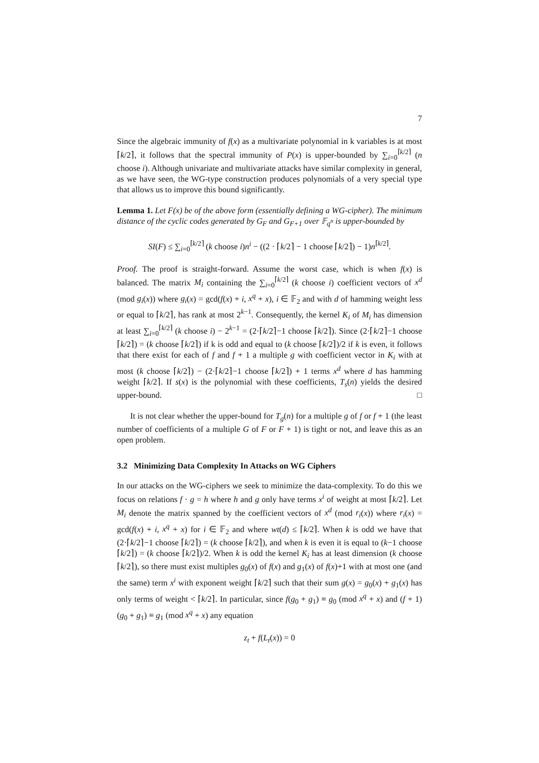7
Since the algebraic immunity of f(x) as a multivariate polynomial in k variables is at most ⌈k/2⌉, it follows that the spectral immunity of P(x) is upper-bounded by ∑<sub>i=0</sub><sup>⌈k/2⌉</sup> (n choose i). Although univariate and multivariate attacks have similar complexity in general, as we have seen, the WG-type construction produces polynomials of a very special type that allows us to improve this bound significantly.
Lemma 1. Let F(x) be of the above form (essentially defining a WG-cipher). The minimum distance of the cyclic codes generated by G<sub>F</sub> and G<sub>F+1</sub> over 𝔽<sub>q<sup>n</sup></sub> is upper-bounded by
SI(F) ≤ ∑<sub>i=0</sub><sup>⌈k/2⌉</sup> (k choose i)n<sup>i</sup> − ((2 · ⌈k/2⌉ − 1 choose ⌈k/2⌉) − 1)n<sup>⌈k/2⌉</sup>.
Proof. The proof is straight-forward. Assume the worst case, which is when f(x) is balanced. The matrix M<sub>i</sub> containing the ∑<sub>i=0</sub><sup>⌈k/2⌉</sup> (k choose i) coefficient vectors of x<sup>d</sup> (mod g<sub>i</sub>(x)) where g<sub>i</sub>(x) = gcd(f(x) + i, x<sup>q</sup> + x), i ∈ 𝔽<sub>2</sub> and with d of hamming weight less or equal to ⌈k/2⌉, has rank at most 2<sup>k−1</sup>. Consequently, the kernel K<sub>i</sub> of M<sub>i</sub> has dimension at least ∑<sub>i=0</sub><sup>⌈k/2⌉</sup> (k choose i) − 2<sup>k−1</sup> = (2·⌈k/2⌉−1 choose ⌈k/2⌉). Since (2·⌈k/2⌉−1 choose ⌈k/2⌉) = (k choose ⌈k/2⌉) if k is odd and equal to (k choose ⌈k/2⌉)/2 if k is even, it follows that there exist for each of f and f + 1 a multiple g with coefficient vector in K<sub>i</sub> with at most (k choose ⌈k/2⌉) − (2·⌈k/2⌉−1 choose ⌈k/2⌉) + 1 terms x<sup>d</sup> where d has hamming weight ⌈k/2⌉. If s(x) is the polynomial with these coefficients, T<sub>s</sub>(n) yields the desired upper-bound. □
It is not clear whether the upper-bound for T<sub>g</sub>(n) for a multiple g of f or f + 1 (the least number of coefficients of a multiple G of F or F + 1) is tight or not, and leave this as an open problem.
3.2 Minimizing Data Complexity In Attacks on WG Ciphers
In our attacks on the WG-ciphers we seek to minimize the data-complexity. To do this we focus on relations f · g = h where h and g only have terms x<sup>i</sup> of weight at most ⌈k/2⌉. Let M<sub>i</sub> denote the matrix spanned by the coefficient vectors of x<sup>d</sup> (mod r<sub>i</sub>(x)) where r<sub>i</sub>(x) = gcd(f(x) + i, x<sup>q</sup> + x) for i ∈ 𝔽<sub>2</sub> and where wt(d) ≤ ⌈k/2⌉. When k is odd we have that (2·⌈k/2⌉−1 choose ⌈k/2⌉) = (k choose ⌈k/2⌉), and when k is even it is equal to (k−1 choose ⌈k/2⌉) = (k choose ⌈k/2⌉)/2. When k is odd the kernel K<sub>i</sub> has at least dimension (k choose ⌈k/2⌉), so there must exist multiples g<sub>0</sub>(x) of f(x) and g<sub>1</sub>(x) of f(x)+1 with at most one (and the same) term x<sup>i</sup> with exponent weight ⌈k/2⌉ such that their sum g(x) = g<sub>0</sub>(x) + g<sub>1</sub>(x) has only terms of weight < ⌈k/2⌉. In particular, since f(g<sub>0</sub> + g<sub>1</sub>) ≡ g<sub>0</sub> (mod x<sup>q</sup> + x) and (f + 1)(g<sub>0</sub> + g<sub>1</sub>) ≡ g<sub>1</sub> (mod x<sup>q</sup> + x) any equation
z<sub>t</sub> + f(L<sub>t</sub>(x)) = 0